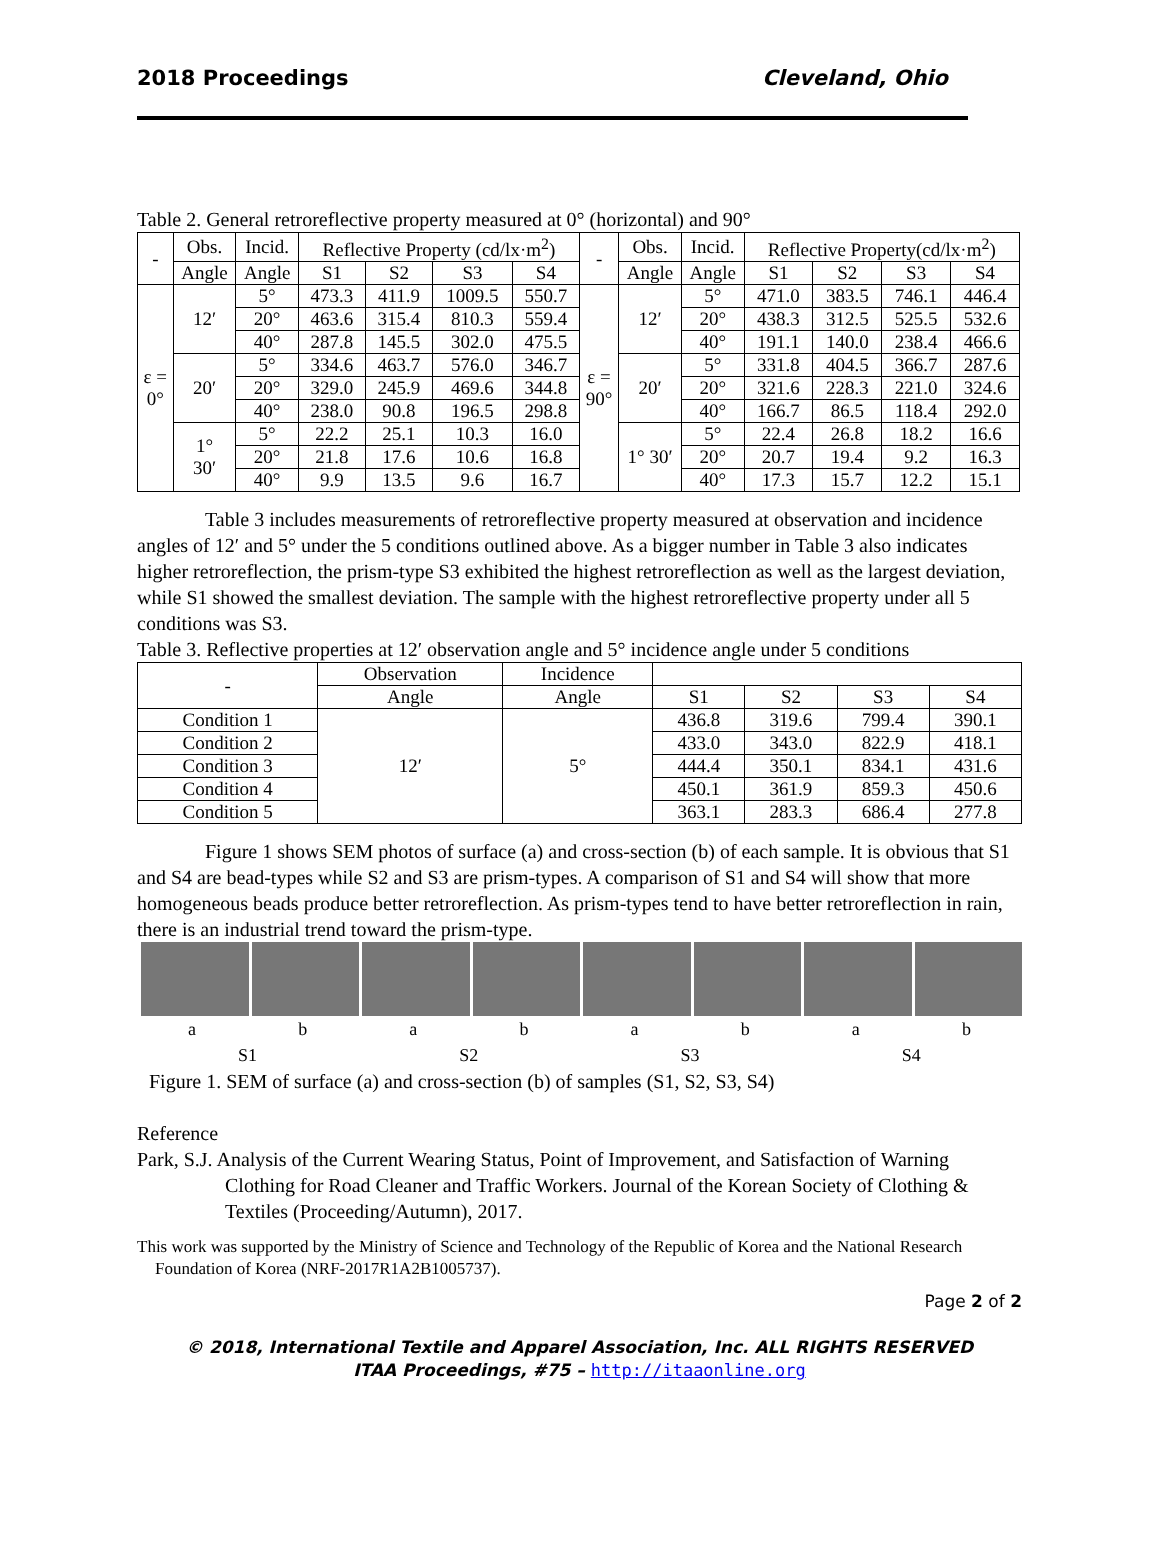2018 Proceedings Cleveland, Ohio
Table 2. General retroreflective property measured at 0° (horizontal) and 90°
| - | Obs. | Incid. | Reflective Property (cd/lx·m<sup>2</sup>) | | | | - | Obs. | Incid. | Reflective Property(cd/lx·m<sup>2</sup>) | | | |
| --- | --- | --- | --- | --- | --- | --- | --- | --- | --- | --- | --- | --- | --- |
| | Angle | Angle | S1 | S2 | S3 | S4 | | Angle | Angle | S1 | S2 | S3 | S4 |
| ε = 0° | 12′ | 5° | 473.3 | 411.9 | 1009.5 | 550.7 | ε = 90° | 12′ | 5° | 471.0 | 383.5 | 746.1 | 446.4 |
| | | 20° | 463.6 | 315.4 | 810.3 | 559.4 | | | 20° | 438.3 | 312.5 | 525.5 | 532.6 |
| | | 40° | 287.8 | 145.5 | 302.0 | 475.5 | | | 40° | 191.1 | 140.0 | 238.4 | 466.6 |
| | 20′ | 5° | 334.6 | 463.7 | 576.0 | 346.7 | | 20′ | 5° | 331.8 | 404.5 | 366.7 | 287.6 |
| | | 20° | 329.0 | 245.9 | 469.6 | 344.8 | | | 20° | 321.6 | 228.3 | 221.0 | 324.6 |
| | | 40° | 238.0 | 90.8 | 196.5 | 298.8 | | | 40° | 166.7 | 86.5 | 118.4 | 292.0 |
| | 1° 30′ | 5° | 22.2 | 25.1 | 10.3 | 16.0 | | 1° 30′ | 5° | 22.4 | 26.8 | 18.2 | 16.6 |
| | | 20° | 21.8 | 17.6 | 10.6 | 16.8 | | | 20° | 20.7 | 19.4 | 9.2 | 16.3 |
| | | 40° | 9.9 | 13.5 | 9.6 | 16.7 | | | 40° | 17.3 | 15.7 | 12.2 | 15.1 |
Table 3 includes measurements of retroreflective property measured at observation and incidence angles of 12′ and 5° under the 5 conditions outlined above. As a bigger number in Table 3 also indicates higher retroreflection, the prism-type S3 exhibited the highest retroreflection as well as the largest deviation, while S1 showed the smallest deviation. The sample with the highest retroreflective property under all 5 conditions was S3.
Table 3. Reflective properties at 12′ observation angle and 5° incidence angle under 5 conditions
| - | Observation | Incidence | | | | |
| --- | --- | --- | --- | --- | --- | --- |
| | Angle | Angle | S1 | S2 | S3 | S4 |
| Condition 1 | 12′ | 5° | 436.8 | 319.6 | 799.4 | 390.1 |
| Condition 2 | | | 433.0 | 343.0 | 822.9 | 418.1 |
| Condition 3 | | | 444.4 | 350.1 | 834.1 | 431.6 |
| Condition 4 | | | 450.1 | 361.9 | 859.3 | 450.6 |
| Condition 5 | | | 363.1 | 283.3 | 686.4 | 277.8 |
Figure 1 shows SEM photos of surface (a) and cross-section (b) of each sample. It is obvious that S1 and S4 are bead-types while S2 and S3 are prism-types. A comparison of S1 and S4 will show that more homogeneous beads produce better retroreflection. As prism-types tend to have better retroreflection in rain, there is an industrial trend toward the prism-type.
abababab
S1 S2 S3 S4
Figure 1. SEM of surface (a) and cross-section (b) of samples (S1, S2, S3, S4)
Reference
Park, S.J. Analysis of the Current Wearing Status, Point of Improvement, and Satisfaction of Warning Clothing for Road Cleaner and Traffic Workers. Journal of the Korean Society of Clothing & Textiles (Proceeding/Autumn), 2017.
This work was supported by the Ministry of Science and Technology of the Republic of Korea and the National Research Foundation of Korea (NRF-2017R1A2B1005737).
Page 2 of 2
© 2018, International Textile and Apparel Association, Inc. ALL RIGHTS RESERVED
ITAA Proceedings, #75 – http://itaaonline.org